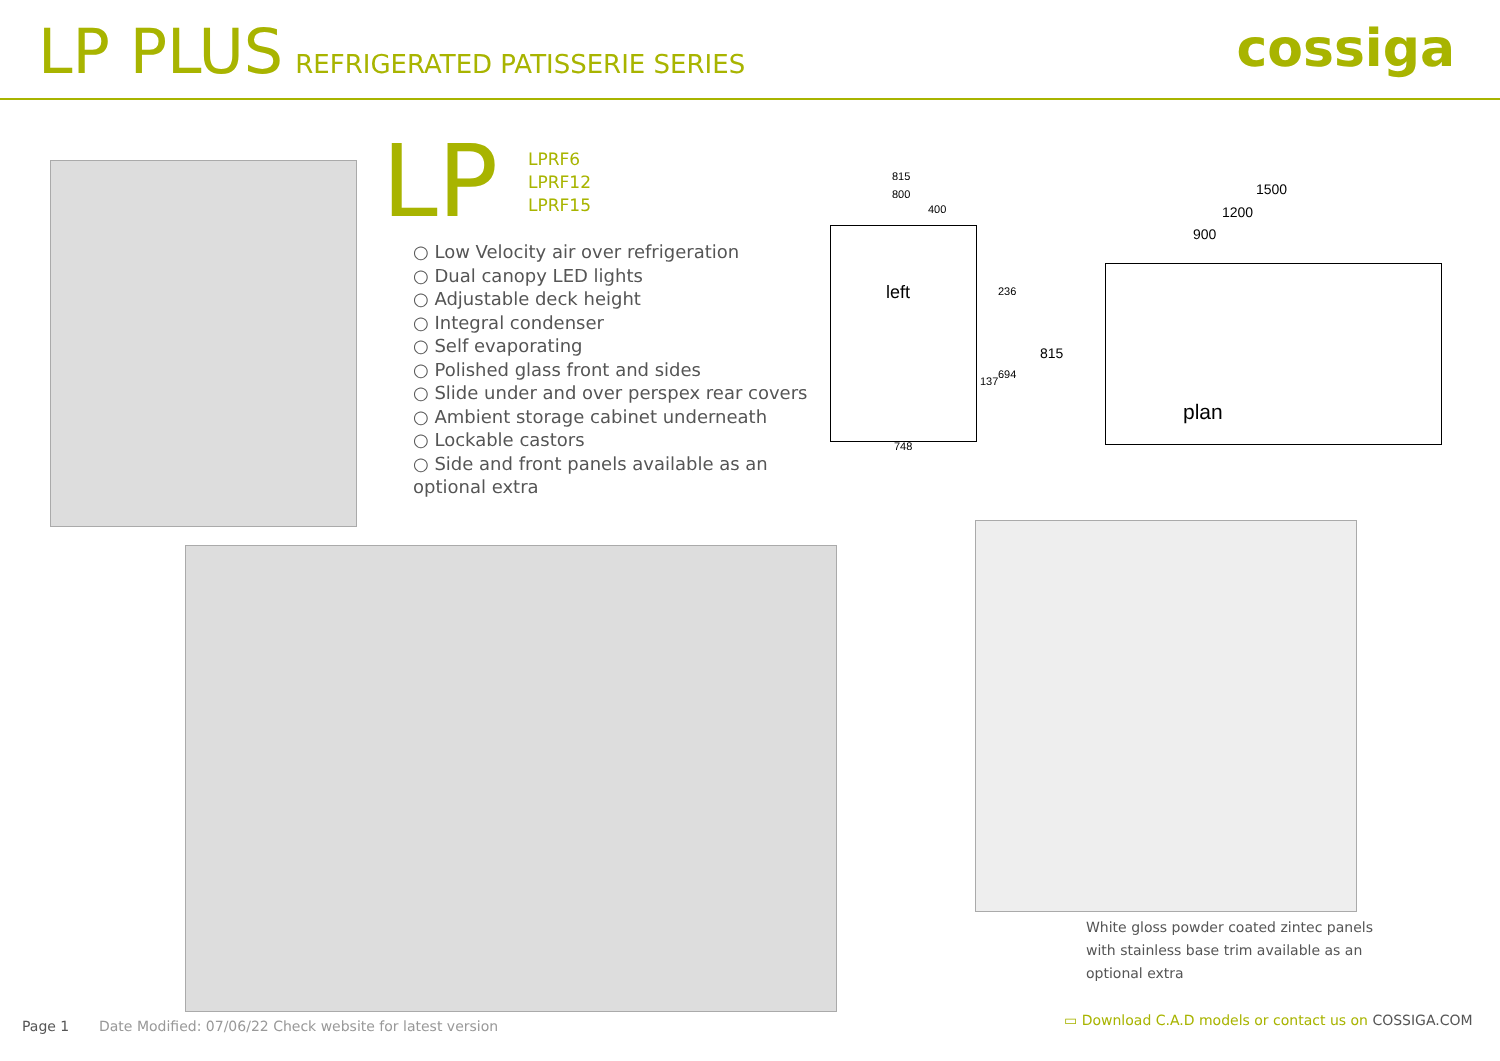LP PLUS REFRIGERATED PATISSERIE SERIES
cossiga
LP
LPRF6
LPRF12
LPRF15
○ Low Velocity air over refrigeration
○ Dual canopy LED lights
○ Adjustable deck height
○ Integral condenser
○ Self evaporating
○ Polished glass front and sides
○ Slide under and over perspex rear covers
○ Ambient storage cabinet underneath
○ Lockable castors
○ Side and front panels available as an optional extra
815
800
400
left 236
137
694
748
815
1500
1200
900
plan
White gloss powder coated zintec panels with stainless base trim available as an optional extra
Page 1
Date Modified: 07/06/22 Check website for latest version
▭ Download C.A.D models or contact us on COSSIGA.COM